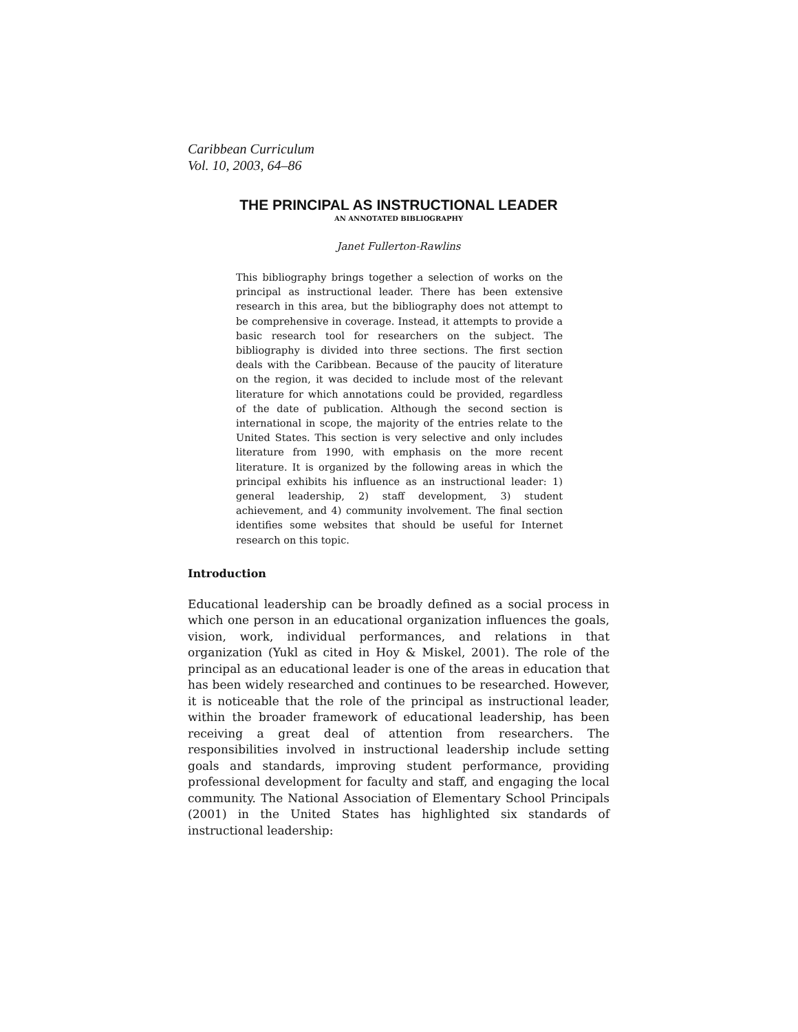Caribbean Curriculum
Vol. 10, 2003, 64–86
THE PRINCIPAL AS INSTRUCTIONAL LEADER
AN ANNOTATED BIBLIOGRAPHY
Janet Fullerton-Rawlins
This bibliography brings together a selection of works on the principal as instructional leader. There has been extensive research in this area, but the bibliography does not attempt to be comprehensive in coverage. Instead, it attempts to provide a basic research tool for researchers on the subject. The bibliography is divided into three sections. The first section deals with the Caribbean. Because of the paucity of literature on the region, it was decided to include most of the relevant literature for which annotations could be provided, regardless of the date of publication. Although the second section is international in scope, the majority of the entries relate to the United States. This section is very selective and only includes literature from 1990, with emphasis on the more recent literature. It is organized by the following areas in which the principal exhibits his influence as an instructional leader: 1) general leadership, 2) staff development, 3) student achievement, and 4) community involvement. The final section identifies some websites that should be useful for Internet research on this topic.
Introduction
Educational leadership can be broadly defined as a social process in which one person in an educational organization influences the goals, vision, work, individual performances, and relations in that organization (Yukl as cited in Hoy & Miskel, 2001). The role of the principal as an educational leader is one of the areas in education that has been widely researched and continues to be researched. However, it is noticeable that the role of the principal as instructional leader, within the broader framework of educational leadership, has been receiving a great deal of attention from researchers. The responsibilities involved in instructional leadership include setting goals and standards, improving student performance, providing professional development for faculty and staff, and engaging the local community. The National Association of Elementary School Principals (2001) in the United States has highlighted six standards of instructional leadership: